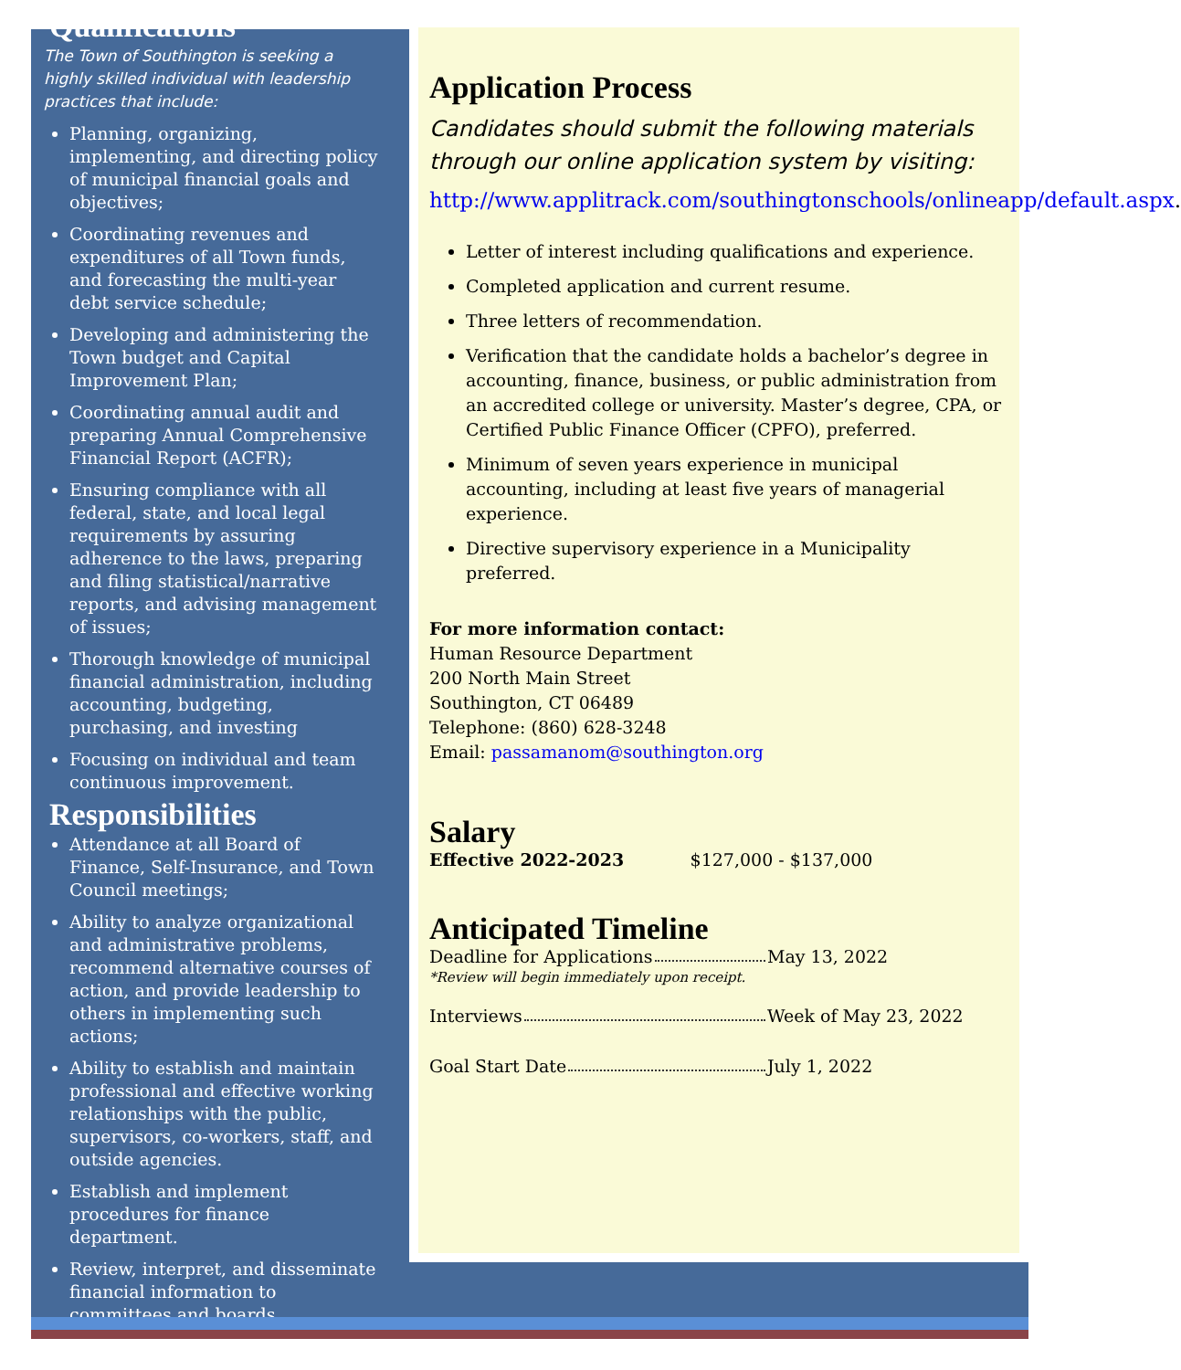Qualifications
The Town of Southington is seeking a highly skilled individual with leadership practices that include:
Planning, organizing, implementing, and directing policy of municipal financial goals and objectives;
Coordinating revenues and expenditures of all Town funds, and forecasting the multi-year debt service schedule;
Developing and administering the Town budget and Capital Improvement Plan;
Coordinating annual audit and preparing Annual Comprehensive Financial Report (ACFR);
Ensuring compliance with all federal, state, and local legal requirements by assuring adherence to the laws, preparing and filing statistical/narrative reports, and advising management of issues;
Thorough knowledge of municipal financial administration, including accounting, budgeting, purchasing, and investing
Focusing on individual and team continuous improvement.
Responsibilities
Attendance at all Board of Finance, Self-Insurance, and Town Council meetings;
Ability to analyze organizational and administrative problems, recommend alternative courses of action, and provide leadership to others in implementing such actions;
Ability to establish and maintain professional and effective working relationships with the public, supervisors, co-workers, staff, and outside agencies.
Establish and implement procedures for finance department.
Review, interpret, and disseminate financial information to committees and boards.
Application Process
Candidates should submit the following materials through our online application system by visiting:
http://www.applitrack.com/southingtonschools/onlineapp/default.aspx.
Letter of interest including qualifications and experience.
Completed application and current resume.
Three letters of recommendation.
Verification that the candidate holds a bachelor’s degree in accounting, finance, business, or public administration from an accredited college or university. Master’s degree, CPA, or Certified Public Finance Officer (CPFO), preferred.
Minimum of seven years experience in municipal accounting, including at least five years of managerial experience.
Directive supervisory experience in a Municipality preferred.
For more information contact:
Human Resource Department
200 North Main Street
Southington, CT 06489
Telephone: (860) 628-3248
Email: passamanom@southington.org
Salary
Effective 2022-2023 $127,000 - $137,000
Anticipated Timeline
Deadline for Applications May 13, 2022
*Review will begin immediately upon receipt.
Interviews Week of May 23, 2022
Goal Start Date July 1, 2022